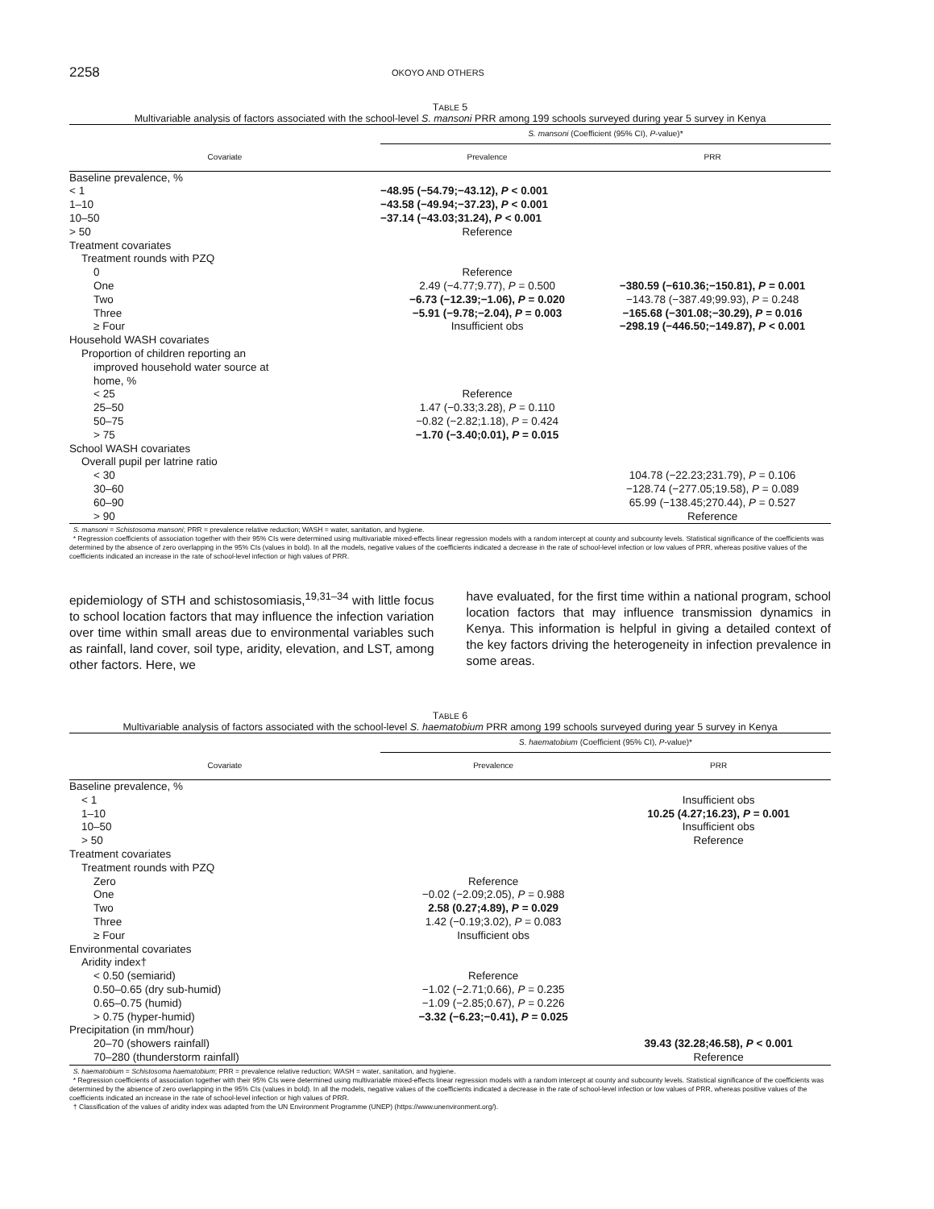2258 OKOYO AND OTHERS
TABLE 5
Multivariable analysis of factors associated with the school-level S. mansoni PRR among 199 schools surveyed during year 5 survey in Kenya
| | S. mansoni (Coefficient (95% CI), P -value)* | |
| --- | --- | --- |
| Covariate | Prevalence | PRR |
| Baseline prevalence, % | | |
| < 1 | −48.95 (−54.79;−43.12), P < 0.001 | |
| 1–10 | −43.58 (−49.94;−37.23), P < 0.001 | |
| 10–50 | −37.14 (−43.03;31.24), P < 0.001 | |
| > 50 | Reference | |
| Treatment covariates | | |
| Treatment rounds with PZQ | | |
| 0 | Reference | |
| One | 2.49 (−4.77;9.77), P = 0.500 | −380.59 (−610.36;−150.81), P = 0.001 |
| Two | −6.73 (−12.39;−1.06), P = 0.020 | −143.78 (−387.49;99.93), P = 0.248 |
| Three | −5.91 (−9.78;−2.04), P = 0.003 | −165.68 (−301.08;−30.29), P = 0.016 |
| ≥ Four | Insufficient obs | −298.19 (−446.50;−149.87), P < 0.001 |
| Household WASH covariates | | |
| Proportion of children reporting an improved household water source at home, % | | |
| < 25 | Reference | |
| 25–50 | 1.47 (−0.33;3.28), P = 0.110 | |
| 50–75 | −0.82 (−2.82;1.18), P = 0.424 | |
| > 75 | −1.70 (−3.40;0.01), P = 0.015 | |
| School WASH covariates | | |
| Overall pupil per latrine ratio | | |
| < 30 | | 104.78 (−22.23;231.79), P = 0.106 |
| 30–60 | | −128.74 (−277.05;19.58), P = 0.089 |
| 60–90 | | 65.99 (−138.45;270.44), P = 0.527 |
| > 90 | | Reference |
S. mansoni = Schistosoma mansoni; PRR = prevalence relative reduction; WASH = water, sanitation, and hygiene.
* Regression coefficients of association together with their 95% CIs were determined using multivariable mixed-effects linear regression models with a random intercept at county and subcounty levels. Statistical significance of the coefficients was determined by the absence of zero overlapping in the 95% CIs (values in bold). In all the models, negative values of the coefficients indicated a decrease in the rate of school-level infection or low values of PRR, whereas positive values of the coefficients indicated an increase in the rate of school-level infection or high values of PRR.
epidemiology of STH and schistosomiasis,<sup>19,31–34</sup> with little focus to school location factors that may influence the infection variation over time within small areas due to environmental variables such as rainfall, land cover, soil type, aridity, elevation, and LST, among other factors. Here, we
have evaluated, for the first time within a national program, school location factors that may influence transmission dynamics in Kenya. This information is helpful in giving a detailed context of the key factors driving the heterogeneity in infection prevalence in some areas.
TABLE 6
Multivariable analysis of factors associated with the school-level S. haematobium PRR among 199 schools surveyed during year 5 survey in Kenya
| | S. haematobium (Coefficient (95% CI), P -value)* | |
| --- | --- | --- |
| Covariate | Prevalence | PRR |
| Baseline prevalence, % | | |
| < 1 | | Insufficient obs |
| 1–10 | | 10.25 (4.27;16.23), P = 0.001 |
| 10–50 | | Insufficient obs |
| > 50 | | Reference |
| Treatment covariates | | |
| Treatment rounds with PZQ | | |
| Zero | Reference | |
| One | −0.02 (−2.09;2.05), P = 0.988 | |
| Two | 2.58 (0.27;4.89), P = 0.029 | |
| Three | 1.42 (−0.19;3.02), P = 0.083 | |
| ≥ Four | Insufficient obs | |
| Environmental covariates | | |
| Aridity index† | | |
| < 0.50 (semiarid) | Reference | |
| 0.50–0.65 (dry sub-humid) | −1.02 (−2.71;0.66), P = 0.235 | |
| 0.65–0.75 (humid) | −1.09 (−2.85;0.67), P = 0.226 | |
| > 0.75 (hyper-humid) | −3.32 (−6.23;−0.41), P = 0.025 | |
| Precipitation (in mm/hour) | | |
| 20–70 (showers rainfall) | | 39.43 (32.28;46.58), P < 0.001 |
| 70–280 (thunderstorm rainfall) | | Reference |
S. haematobium = Schistosoma haematobium; PRR = prevalence relative reduction; WASH = water, sanitation, and hygiene.
* Regression coefficients of association together with their 95% CIs were determined using multivariable mixed-effects linear regression models with a random intercept at county and subcounty levels. Statistical significance of the coefficients was determined by the absence of zero overlapping in the 95% CIs (values in bold). In all the models, negative values of the coefficients indicated a decrease in the rate of school-level infection or low values of PRR, whereas positive values of the coefficients indicated an increase in the rate of school-level infection or high values of PRR.
† Classification of the values of aridity index was adapted from the UN Environment Programme (UNEP) (https://www.unenvironment.org/).